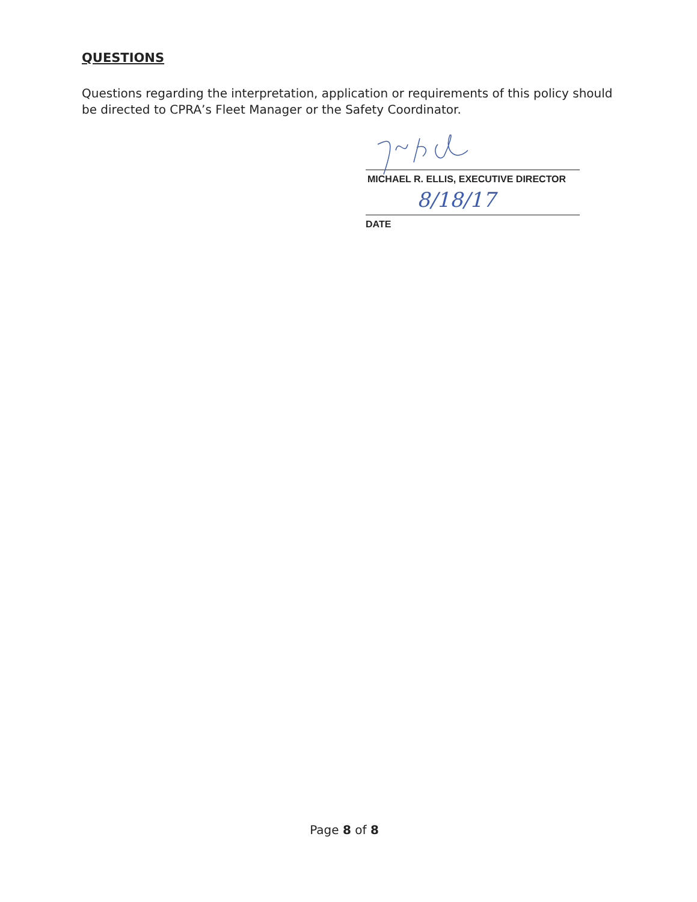QUESTIONS
Questions regarding the interpretation, application or requirements of this policy should be directed to CPRA’s Fleet Manager or the Safety Coordinator.
MICHAEL R. ELLIS, EXECUTIVE DIRECTOR
8/18/17
DATE
Page 8 of 8